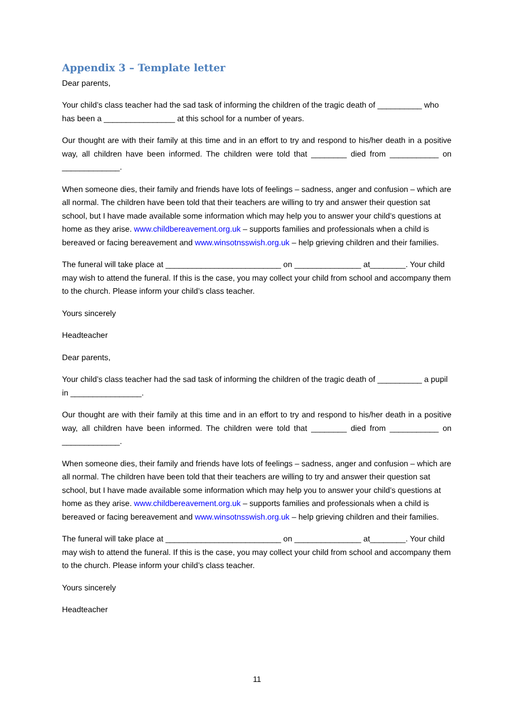Appendix 3 – Template letter
Dear parents,
Your child’s class teacher had the sad task of informing the children of the tragic death of __________ who has been a ________________ at this school for a number of years.
Our thought are with their family at this time and in an effort to try and respond to his/her death in a positive way, all children have been informed. The children were told that ________ died from ___________ on _____________.
When someone dies, their family and friends have lots of feelings – sadness, anger and confusion – which are all normal. The children have been told that their teachers are willing to try and answer their question sat school, but I have made available some information which may help you to answer your child’s questions at home as they arise. www.childbereavement.org.uk – supports families and professionals when a child is bereaved or facing bereavement and www.winsotnsswish.org.uk – help grieving children and their families.
The funeral will take place at __________________________ on _______________ at________. Your child may wish to attend the funeral. If this is the case, you may collect your child from school and accompany them to the church. Please inform your child’s class teacher.
Yours sincerely
Headteacher
Dear parents,
Your child’s class teacher had the sad task of informing the children of the tragic death of __________ a pupil in ________________.
Our thought are with their family at this time and in an effort to try and respond to his/her death in a positive way, all children have been informed. The children were told that ________ died from ___________ on _____________.
When someone dies, their family and friends have lots of feelings – sadness, anger and confusion – which are all normal. The children have been told that their teachers are willing to try and answer their question sat school, but I have made available some information which may help you to answer your child’s questions at home as they arise. www.childbereavement.org.uk – supports families and professionals when a child is bereaved or facing bereavement and www.winsotnsswish.org.uk – help grieving children and their families.
The funeral will take place at __________________________ on _______________ at________. Your child may wish to attend the funeral. If this is the case, you may collect your child from school and accompany them to the church. Please inform your child’s class teacher.
Yours sincerely
Headteacher
11